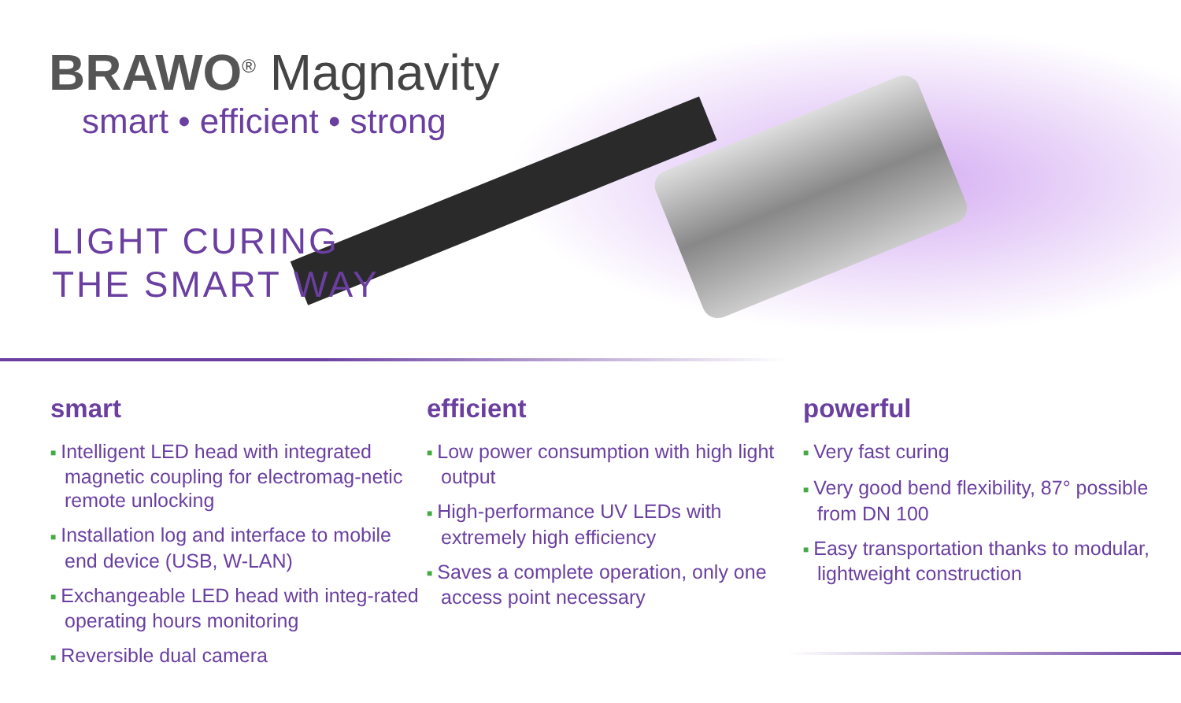BRAWO<sup>®</sup> Magnavity
smart • efficient • strong
LIGHT CURING
THE SMART WAY
smart
■ Intelligent LED head with integrated magnetic coupling for electromag-netic remote unlocking
■ Installation log and interface to mobile end device (USB, W-LAN)
■ Exchangeable LED head with integ-rated operating hours monitoring
■ Reversible dual camera
efficient
■ Low power consumption with high light output
■ High-performance UV LEDs with extremely high efficiency
■ Saves a complete operation, only one access point necessary
powerful
■ Very fast curing
■ Very good bend flexibility, 87° possible from DN 100
■ Easy transportation thanks to modular, lightweight construction